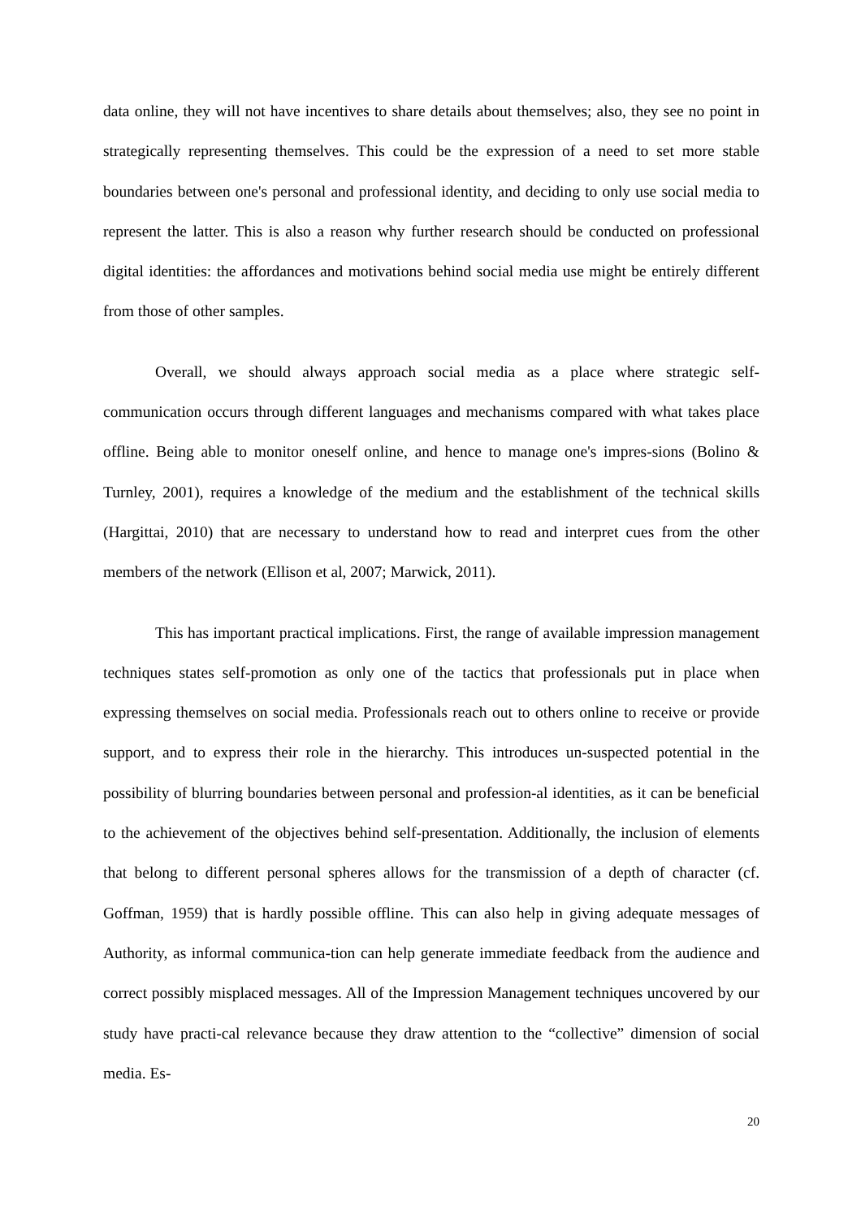data online, they will not have incentives to share details about themselves; also, they see no point in strategically representing themselves. This could be the expression of a need to set more stable boundaries between one's personal and professional identity, and deciding to only use social media to represent the latter. This is also a reason why further research should be conducted on professional digital identities: the affordances and motivations behind social media use might be entirely different from those of other samples.
Overall, we should always approach social media as a place where strategic self-communication occurs through different languages and mechanisms compared with what takes place offline. Being able to monitor oneself online, and hence to manage one's impres-sions (Bolino & Turnley, 2001), requires a knowledge of the medium and the establishment of the technical skills (Hargittai, 2010) that are necessary to understand how to read and interpret cues from the other members of the network (Ellison et al, 2007; Marwick, 2011).
This has important practical implications. First, the range of available impression management techniques states self-promotion as only one of the tactics that professionals put in place when expressing themselves on social media. Professionals reach out to others online to receive or provide support, and to express their role in the hierarchy. This introduces un-suspected potential in the possibility of blurring boundaries between personal and profession-al identities, as it can be beneficial to the achievement of the objectives behind self-presentation. Additionally, the inclusion of elements that belong to different personal spheres allows for the transmission of a depth of character (cf. Goffman, 1959) that is hardly possible offline. This can also help in giving adequate messages of Authority, as informal communica-tion can help generate immediate feedback from the audience and correct possibly misplaced messages. All of the Impression Management techniques uncovered by our study have practi-cal relevance because they draw attention to the “collective” dimension of social media. Es-
20